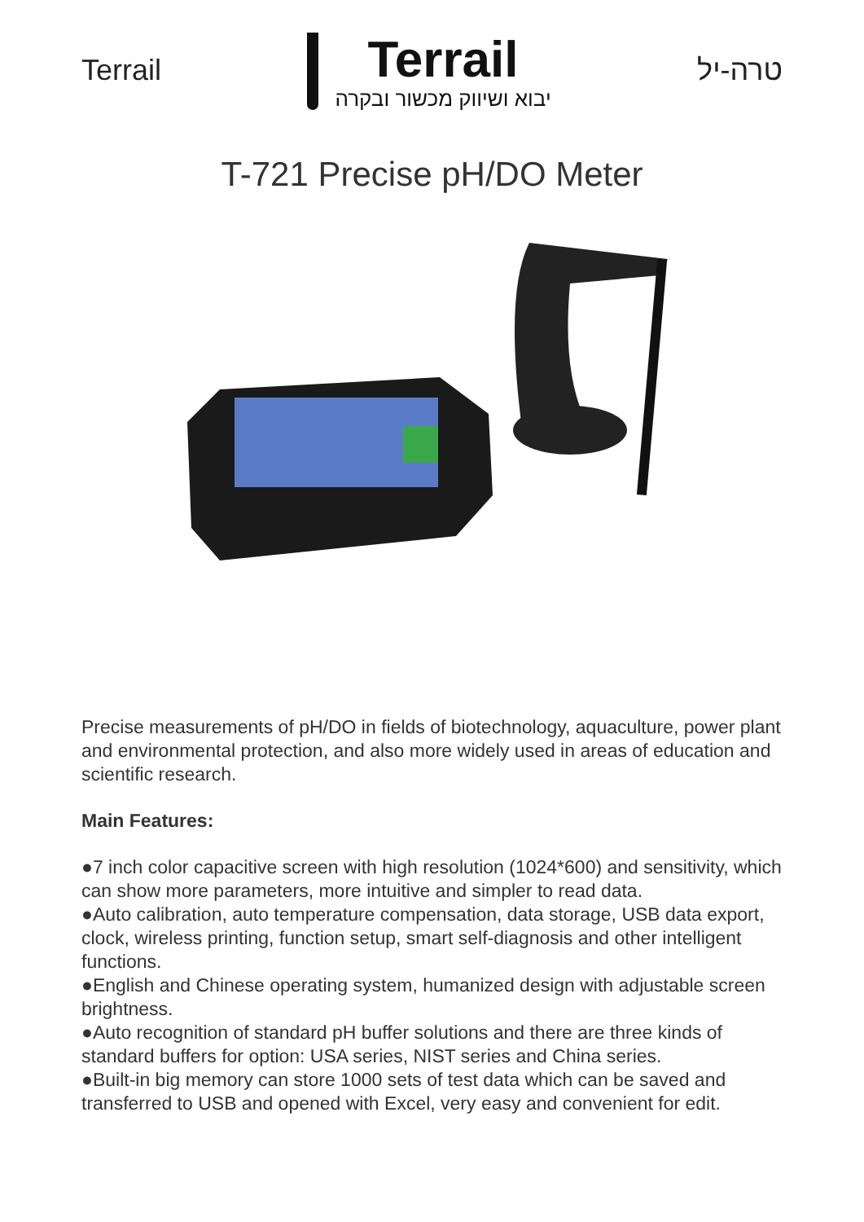Terrail
Terrail
יבוא ושיווק מכשור ובקרה
טרה-יל
T-721 Precise pH/DO Meter
Precise measurements of pH/DO in fields of biotechnology, aquaculture, power plant and environmental protection, and also more widely used in areas of education and scientific research.
Main Features:
●7 inch color capacitive screen with high resolution (1024*600) and sensitivity, which can show more parameters, more intuitive and simpler to read data.
●Auto calibration, auto temperature compensation, data storage, USB data export, clock, wireless printing, function setup, smart self-diagnosis and other intelligent functions.
●English and Chinese operating system, humanized design with adjustable screen brightness.
●Auto recognition of standard pH buffer solutions and there are three kinds of standard buffers for option: USA series, NIST series and China series.
●Built-in big memory can store 1000 sets of test data which can be saved and transferred to USB and opened with Excel, very easy and convenient for edit.